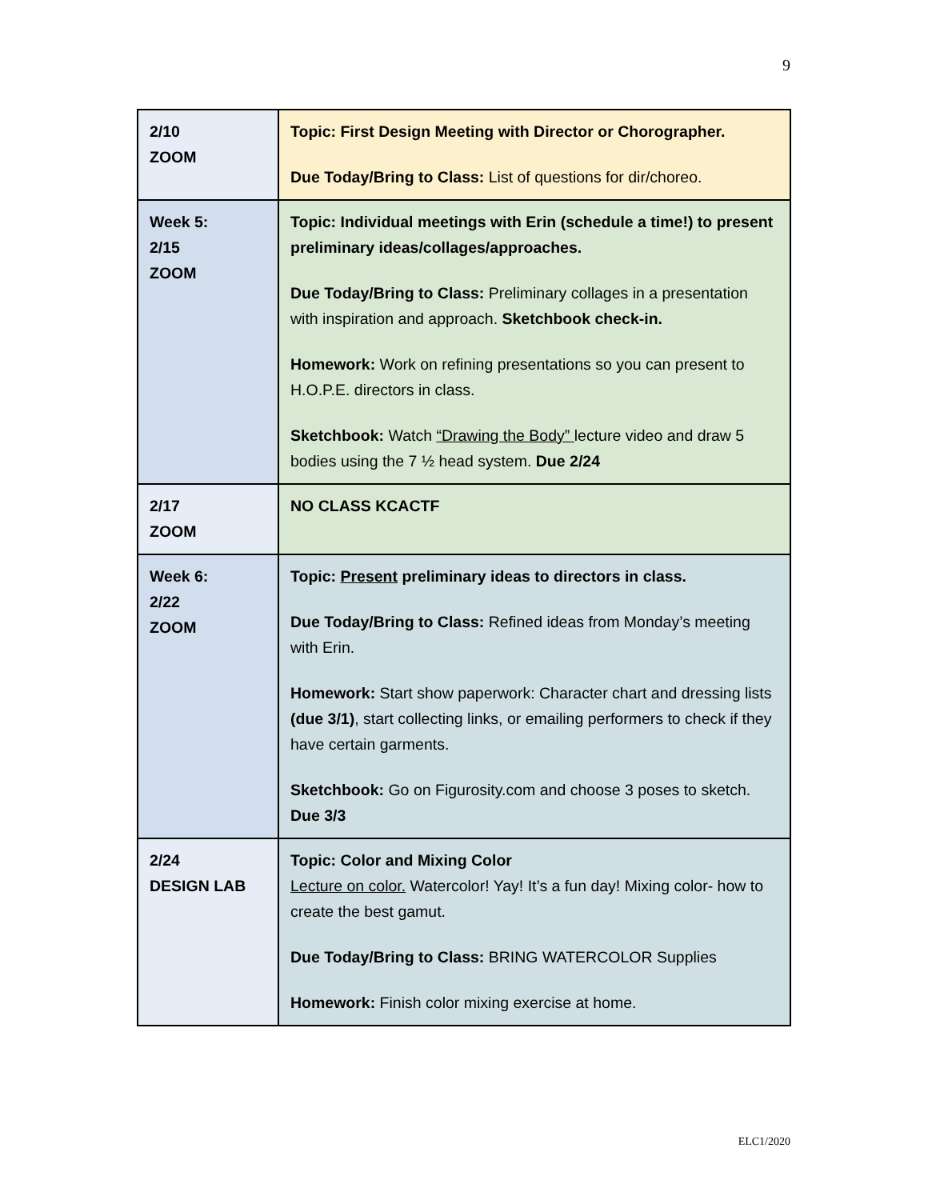9
| 2/10 ZOOM | Topic: First Design Meeting with Director or Chorographer. Due Today/Bring to Class: List of questions for dir/choreo. |
| Week 5: 2/15 ZOOM | Topic: Individual meetings with Erin (schedule a time!) to present preliminary ideas/collages/approaches. Due Today/Bring to Class: Preliminary collages in a presentation with inspiration and approach. Sketchbook check-in. Homework: Work on refining presentations so you can present to H.O.P.E. directors in class. Sketchbook: Watch “Drawing the Body” lecture video and draw 5 bodies using the 7 ½ head system. Due 2/24 |
| 2/17 ZOOM | NO CLASS KCACTF |
| Week 6: 2/22 ZOOM | Topic: Present preliminary ideas to directors in class. Due Today/Bring to Class: Refined ideas from Monday’s meeting with Erin. Homework: Start show paperwork: Character chart and dressing lists (due 3/1) , start collecting links, or emailing performers to check if they have certain garments. Sketchbook: Go on Figurosity.com and choose 3 poses to sketch. Due 3/3 |
| 2/24 DESIGN LAB | Topic: Color and Mixing Color Lecture on color. Watercolor! Yay! It’s a fun day! Mixing color- how to create the best gamut. Due Today/Bring to Class: BRING WATERCOLOR Supplies Homework: Finish color mixing exercise at home. |
ELC1/2020